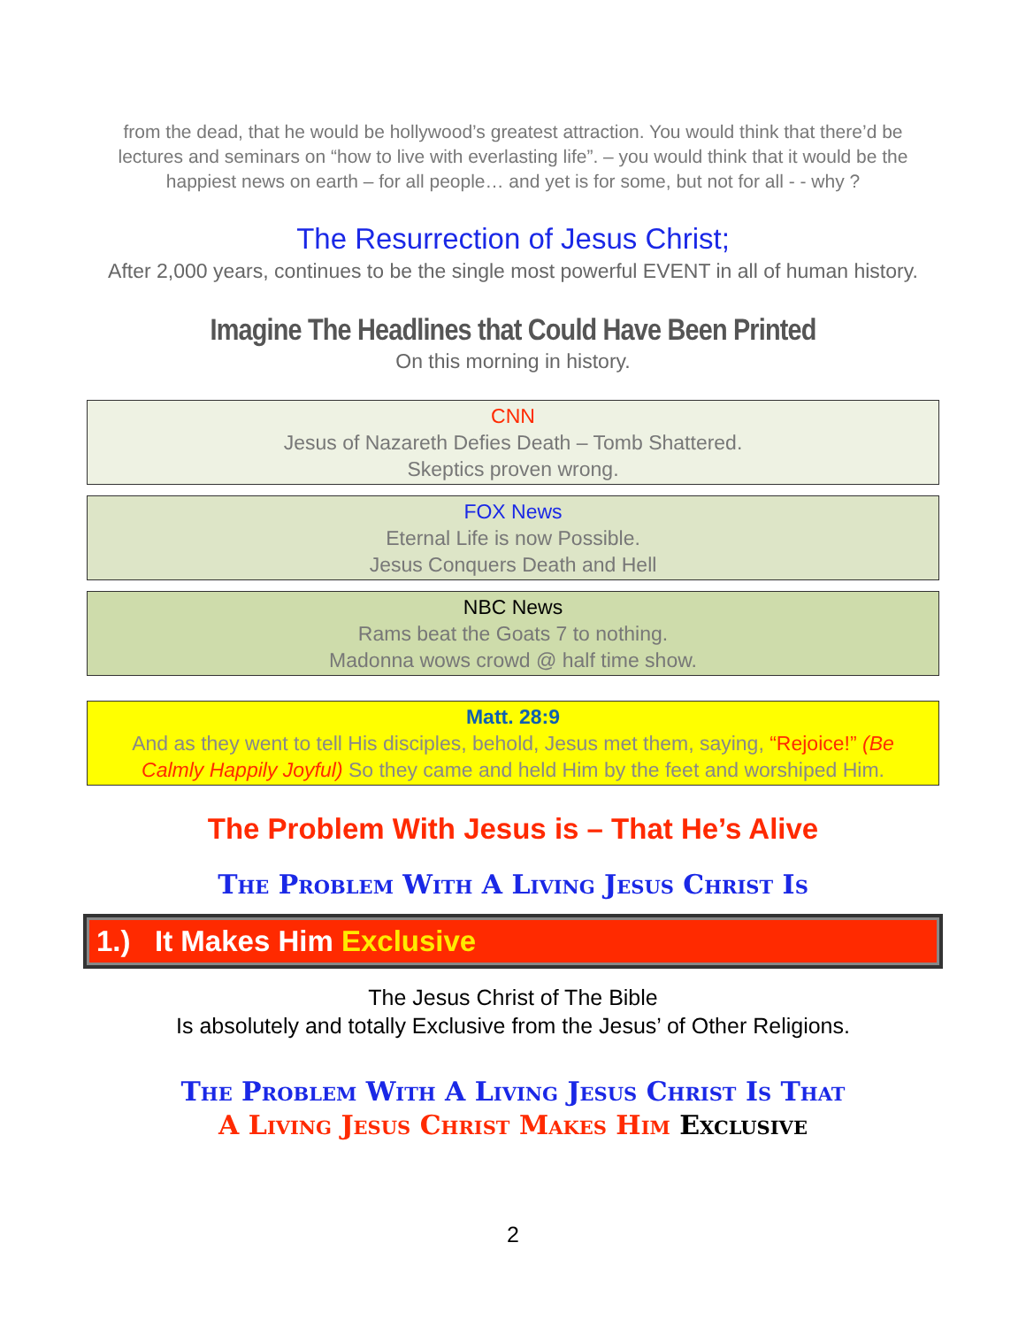from the dead, that he would be hollywood’s greatest attraction. You would think that there’d be lectures and seminars on “how to live with everlasting life”. – you would think that it would be the happiest news on earth – for all people… and yet is for some, but not for all - - why ?
The Resurrection of Jesus Christ;
After 2,000 years, continues to be the single most powerful EVENT in all of human history.
Imagine The Headlines that Could Have Been Printed
On this morning in history.
CNN
Jesus of Nazareth Defies Death – Tomb Shattered.
Skeptics proven wrong.
FOX News
Eternal Life is now Possible.
Jesus Conquers Death and Hell
NBC News
Rams beat the Goats 7 to nothing.
Madonna wows crowd @ half time show.
Matt. 28:9
And as they went to tell His disciples, behold, Jesus met them, saying, “Rejoice!” (Be Calmly Happily Joyful) So they came and held Him by the feet and worshiped Him.
The Problem With Jesus is – That He’s Alive
The Problem With A Living Jesus Christ Is
1.) It Makes Him Exclusive
The Jesus Christ of The Bible
Is absolutely and totally Exclusive from the Jesus’ of Other Religions.
The Problem With A Living Jesus Christ Is That
A Living Jesus Christ Makes Him Exclusive
2